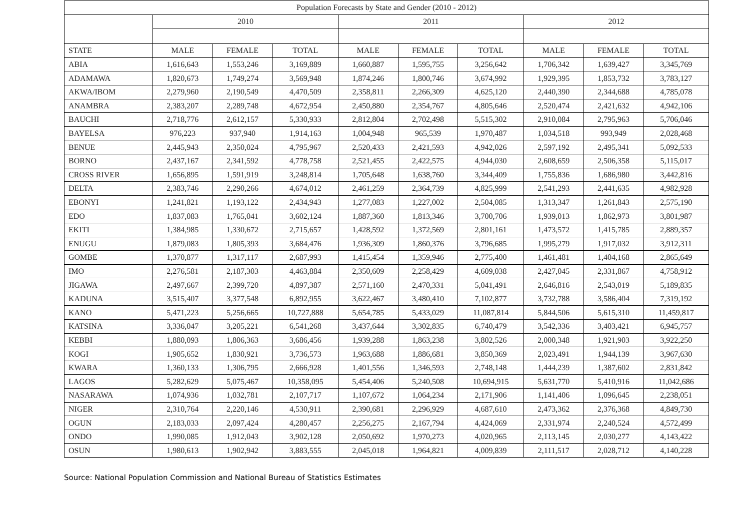| Population Forecasts by State and Gender (2010 - 2012) | | | | | | | | | |
| --- | --- | --- | --- | --- | --- | --- | --- | --- | --- |
| | 2010 | | | 2011 | | | 2012 | | |
| STATE | MALE | FEMALE | TOTAL | MALE | FEMALE | TOTAL | MALE | FEMALE | TOTAL |
| ABIA | 1,616,643 | 1,553,246 | 3,169,889 | 1,660,887 | 1,595,755 | 3,256,642 | 1,706,342 | 1,639,427 | 3,345,769 |
| ADAMAWA | 1,820,673 | 1,749,274 | 3,569,948 | 1,874,246 | 1,800,746 | 3,674,992 | 1,929,395 | 1,853,732 | 3,783,127 |
| AKWA/IBOM | 2,279,960 | 2,190,549 | 4,470,509 | 2,358,811 | 2,266,309 | 4,625,120 | 2,440,390 | 2,344,688 | 4,785,078 |
| ANAMBRA | 2,383,207 | 2,289,748 | 4,672,954 | 2,450,880 | 2,354,767 | 4,805,646 | 2,520,474 | 2,421,632 | 4,942,106 |
| BAUCHI | 2,718,776 | 2,612,157 | 5,330,933 | 2,812,804 | 2,702,498 | 5,515,302 | 2,910,084 | 2,795,963 | 5,706,046 |
| BAYELSA | 976,223 | 937,940 | 1,914,163 | 1,004,948 | 965,539 | 1,970,487 | 1,034,518 | 993,949 | 2,028,468 |
| BENUE | 2,445,943 | 2,350,024 | 4,795,967 | 2,520,433 | 2,421,593 | 4,942,026 | 2,597,192 | 2,495,341 | 5,092,533 |
| BORNO | 2,437,167 | 2,341,592 | 4,778,758 | 2,521,455 | 2,422,575 | 4,944,030 | 2,608,659 | 2,506,358 | 5,115,017 |
| CROSS RIVER | 1,656,895 | 1,591,919 | 3,248,814 | 1,705,648 | 1,638,760 | 3,344,409 | 1,755,836 | 1,686,980 | 3,442,816 |
| DELTA | 2,383,746 | 2,290,266 | 4,674,012 | 2,461,259 | 2,364,739 | 4,825,999 | 2,541,293 | 2,441,635 | 4,982,928 |
| EBONYI | 1,241,821 | 1,193,122 | 2,434,943 | 1,277,083 | 1,227,002 | 2,504,085 | 1,313,347 | 1,261,843 | 2,575,190 |
| EDO | 1,837,083 | 1,765,041 | 3,602,124 | 1,887,360 | 1,813,346 | 3,700,706 | 1,939,013 | 1,862,973 | 3,801,987 |
| EKITI | 1,384,985 | 1,330,672 | 2,715,657 | 1,428,592 | 1,372,569 | 2,801,161 | 1,473,572 | 1,415,785 | 2,889,357 |
| ENUGU | 1,879,083 | 1,805,393 | 3,684,476 | 1,936,309 | 1,860,376 | 3,796,685 | 1,995,279 | 1,917,032 | 3,912,311 |
| GOMBE | 1,370,877 | 1,317,117 | 2,687,993 | 1,415,454 | 1,359,946 | 2,775,400 | 1,461,481 | 1,404,168 | 2,865,649 |
| IMO | 2,276,581 | 2,187,303 | 4,463,884 | 2,350,609 | 2,258,429 | 4,609,038 | 2,427,045 | 2,331,867 | 4,758,912 |
| JIGAWA | 2,497,667 | 2,399,720 | 4,897,387 | 2,571,160 | 2,470,331 | 5,041,491 | 2,646,816 | 2,543,019 | 5,189,835 |
| KADUNA | 3,515,407 | 3,377,548 | 6,892,955 | 3,622,467 | 3,480,410 | 7,102,877 | 3,732,788 | 3,586,404 | 7,319,192 |
| KANO | 5,471,223 | 5,256,665 | 10,727,888 | 5,654,785 | 5,433,029 | 11,087,814 | 5,844,506 | 5,615,310 | 11,459,817 |
| KATSINA | 3,336,047 | 3,205,221 | 6,541,268 | 3,437,644 | 3,302,835 | 6,740,479 | 3,542,336 | 3,403,421 | 6,945,757 |
| KEBBI | 1,880,093 | 1,806,363 | 3,686,456 | 1,939,288 | 1,863,238 | 3,802,526 | 2,000,348 | 1,921,903 | 3,922,250 |
| KOGI | 1,905,652 | 1,830,921 | 3,736,573 | 1,963,688 | 1,886,681 | 3,850,369 | 2,023,491 | 1,944,139 | 3,967,630 |
| KWARA | 1,360,133 | 1,306,795 | 2,666,928 | 1,401,556 | 1,346,593 | 2,748,148 | 1,444,239 | 1,387,602 | 2,831,842 |
| LAGOS | 5,282,629 | 5,075,467 | 10,358,095 | 5,454,406 | 5,240,508 | 10,694,915 | 5,631,770 | 5,410,916 | 11,042,686 |
| NASARAWA | 1,074,936 | 1,032,781 | 2,107,717 | 1,107,672 | 1,064,234 | 2,171,906 | 1,141,406 | 1,096,645 | 2,238,051 |
| NIGER | 2,310,764 | 2,220,146 | 4,530,911 | 2,390,681 | 2,296,929 | 4,687,610 | 2,473,362 | 2,376,368 | 4,849,730 |
| OGUN | 2,183,033 | 2,097,424 | 4,280,457 | 2,256,275 | 2,167,794 | 4,424,069 | 2,331,974 | 2,240,524 | 4,572,499 |
| ONDO | 1,990,085 | 1,912,043 | 3,902,128 | 2,050,692 | 1,970,273 | 4,020,965 | 2,113,145 | 2,030,277 | 4,143,422 |
| OSUN | 1,980,613 | 1,902,942 | 3,883,555 | 2,045,018 | 1,964,821 | 4,009,839 | 2,111,517 | 2,028,712 | 4,140,228 |
Source: National Population Commission and National Bureau of Statistics Estimates